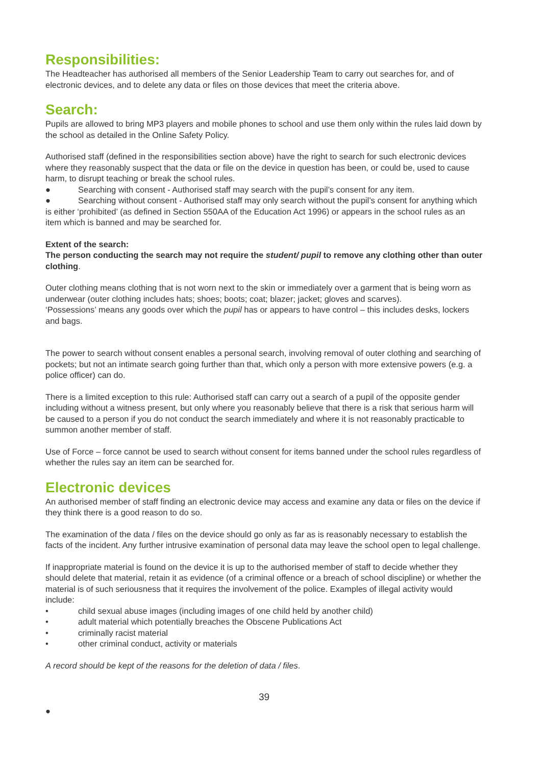Responsibilities:
The Headteacher has authorised all members of the Senior Leadership Team to carry out searches for, and of electronic devices, and to delete any data or files on those devices that meet the criteria above.
Search:
Pupils are allowed to bring MP3 players and mobile phones to school and use them only within the rules laid down by the school as detailed in the Online Safety Policy.
Authorised staff (defined in the responsibilities section above) have the right to search for such electronic devices where they reasonably suspect that the data or file on the device in question has been, or could be, used to cause harm, to disrupt teaching or break the school rules.
● Searching with consent - Authorised staff may search with the pupil’s consent for any item.
● Searching without consent - Authorised staff may only search without the pupil’s consent for anything which is either ‘prohibited’ (as defined in Section 550AA of the Education Act 1996) or appears in the school rules as an item which is banned and may be searched for.
Extent of the search:
The person conducting the search may not require the student/ pupil to remove any clothing other than outer clothing.
Outer clothing means clothing that is not worn next to the skin or immediately over a garment that is being worn as underwear (outer clothing includes hats; shoes; boots; coat; blazer; jacket; gloves and scarves).
‘Possessions’ means any goods over which the pupil has or appears to have control – this includes desks, lockers and bags.
The power to search without consent enables a personal search, involving removal of outer clothing and searching of pockets; but not an intimate search going further than that, which only a person with more extensive powers (e.g. a police officer) can do.
There is a limited exception to this rule: Authorised staff can carry out a search of a pupil of the opposite gender including without a witness present, but only where you reasonably believe that there is a risk that serious harm will be caused to a person if you do not conduct the search immediately and where it is not reasonably practicable to summon another member of staff.
Use of Force – force cannot be used to search without consent for items banned under the school rules regardless of whether the rules say an item can be searched for.
Electronic devices
An authorised member of staff finding an electronic device may access and examine any data or files on the device if they think there is a good reason to do so.
The examination of the data / files on the device should go only as far as is reasonably necessary to establish the facts of the incident. Any further intrusive examination of personal data may leave the school open to legal challenge.
If inappropriate material is found on the device it is up to the authorised member of staff to decide whether they should delete that material, retain it as evidence (of a criminal offence or a breach of school discipline) or whether the material is of such seriousness that it requires the involvement of the police. Examples of illegal activity would include:
• child sexual abuse images (including images of one child held by another child)
• adult material which potentially breaches the Obscene Publications Act
• criminally racist material
• other criminal conduct, activity or materials
A record should be kept of the reasons for the deletion of data / files.
39
●